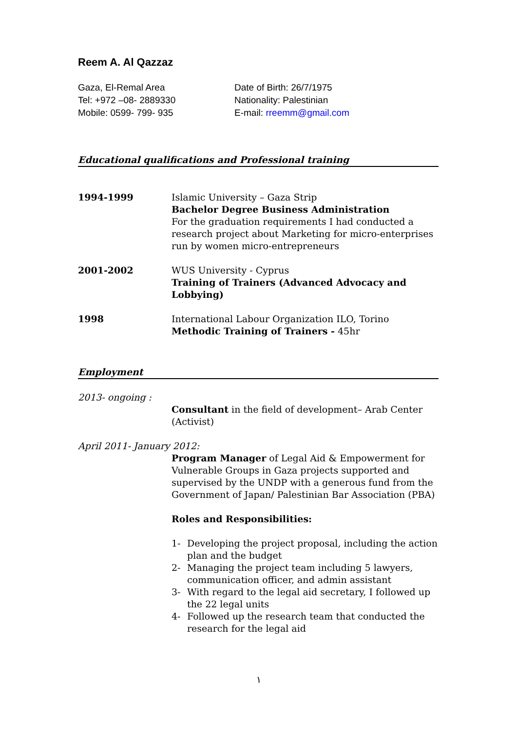Reem A. Al Qazzaz
Gaza, El-Remal Area
Tel: +972 –08- 2889330
Mobile: 0599- 799- 935
Date of Birth: 26/7/1975
Nationality: Palestinian
E-mail: rreemm@gmail.com
Educational qualifications and Professional training
1994-1999 Islamic University – Gaza Strip
Bachelor Degree Business Administration
For the graduation requirements I had conducted a research project about Marketing for micro-enterprises run by women micro-entrepreneurs
2001-2002 WUS University - Cyprus
Training of Trainers (Advanced Advocacy and Lobbying)
1998 International Labour Organization ILO, Torino
Methodic Training of Trainers - 45hr
Employment
2013- ongoing :
Consultant in the field of development– Arab Center (Activist)
April 2011- January 2012:
Program Manager of Legal Aid & Empowerment for Vulnerable Groups in Gaza projects supported and supervised by the UNDP with a generous fund from the Government of Japan/ Palestinian Bar Association (PBA)
Roles and Responsibilities:
1- Developing the project proposal, including the action plan and the budget
2- Managing the project team including 5 lawyers, communication officer, and admin assistant
3- With regard to the legal aid secretary, I followed up the 22 legal units
4- Followed up the research team that conducted the research for the legal aid
١